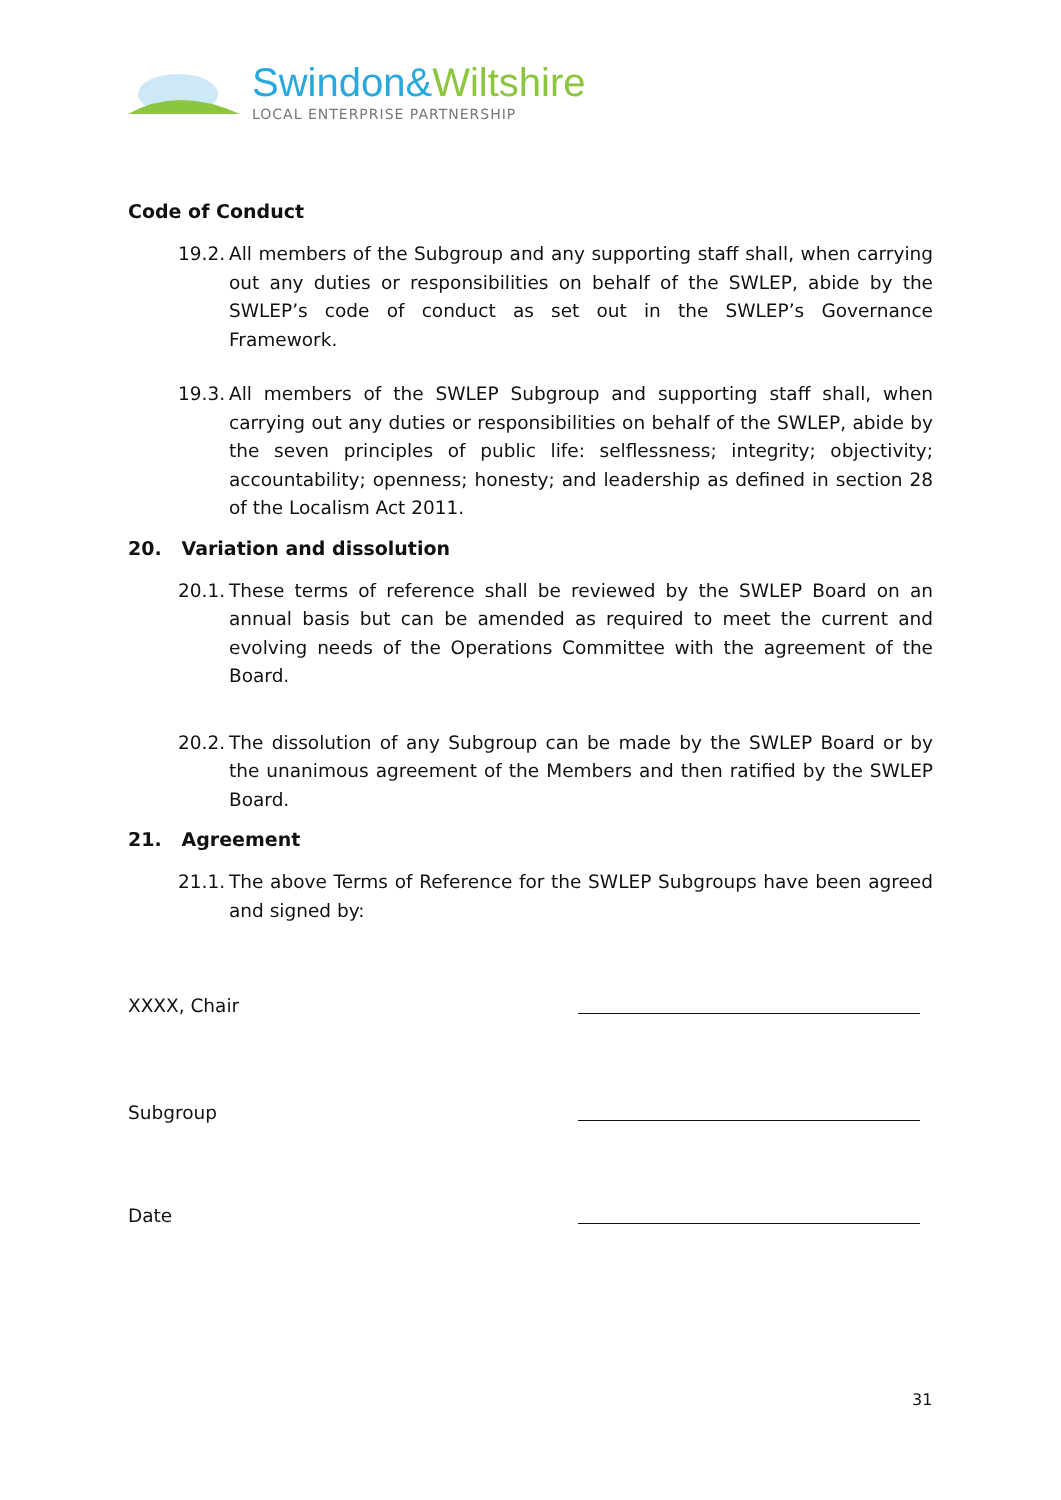Swindon&Wiltshire
LOCAL ENTERPRISE PARTNERSHIP
Code of Conduct
19.2.
All members of the Subgroup and any supporting staff shall, when carrying out any duties or responsibilities on behalf of the SWLEP, abide by the SWLEP’s code of conduct as set out in the SWLEP’s Governance Framework.
19.3.
All members of the SWLEP Subgroup and supporting staff shall, when carrying out any duties or responsibilities on behalf of the SWLEP, abide by the seven principles of public life: selflessness; integrity; objectivity; accountability; openness; honesty; and leadership as defined in section 28 of the Localism Act 2011.
20. Variation and dissolution
20.1.
These terms of reference shall be reviewed by the SWLEP Board on an annual basis but can be amended as required to meet the current and evolving needs of the Operations Committee with the agreement of the Board.
20.2.
The dissolution of any Subgroup can be made by the SWLEP Board or by the unanimous agreement of the Members and then ratified by the SWLEP Board.
21. Agreement
21.1.
The above Terms of Reference for the SWLEP Subgroups have been agreed and signed by:
XXXX, Chair
Subgroup
Date
31